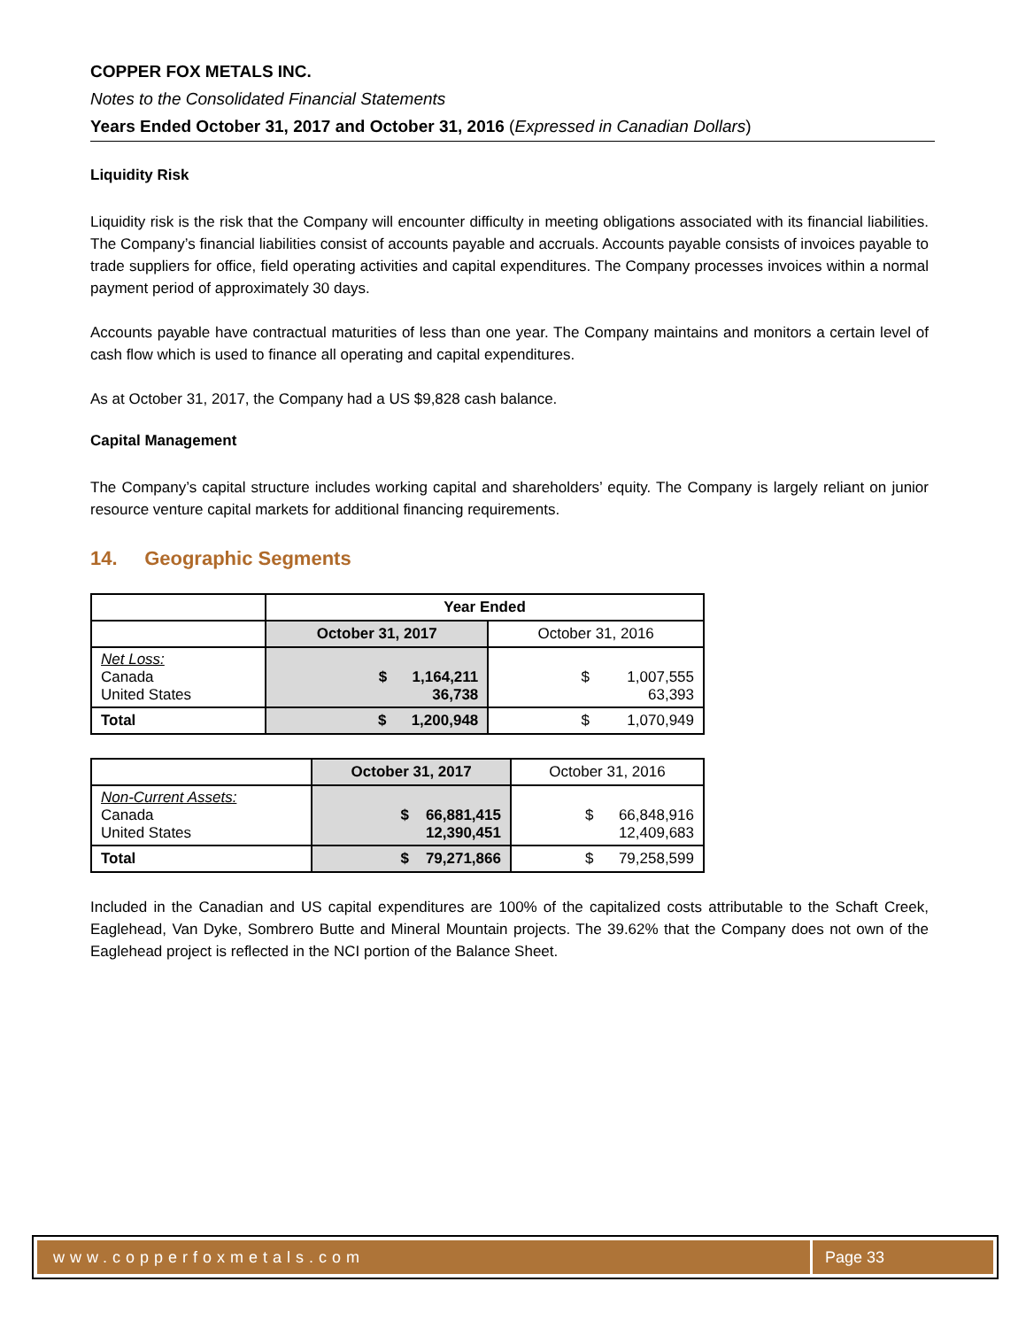COPPER FOX METALS INC.
Notes to the Consolidated Financial Statements
Years Ended October 31, 2017 and October 31, 2016 (Expressed in Canadian Dollars)
Liquidity Risk
Liquidity risk is the risk that the Company will encounter difficulty in meeting obligations associated with its financial liabilities. The Company’s financial liabilities consist of accounts payable and accruals. Accounts payable consists of invoices payable to trade suppliers for office, field operating activities and capital expenditures. The Company processes invoices within a normal payment period of approximately 30 days.
Accounts payable have contractual maturities of less than one year. The Company maintains and monitors a certain level of cash flow which is used to finance all operating and capital expenditures.
As at October 31, 2017, the Company had a US $9,828 cash balance.
Capital Management
The Company’s capital structure includes working capital and shareholders’ equity. The Company is largely reliant on junior resource venture capital markets for additional financing requirements.
14. Geographic Segments
| | Year Ended | |
| | October 31, 2017 | October 31, 2016 |
| Net Loss: Canada United States | $ 1,164,211 36,738 | $ 1,007,555 63,393 |
| Total | $ 1,200,948 | $ 1,070,949 |
| | October 31, 2017 | October 31, 2016 |
| Non-Current Assets: Canada United States | $ 66,881,415 12,390,451 | $ 66,848,916 12,409,683 |
| Total | $ 79,271,866 | $ 79,258,599 |
Included in the Canadian and US capital expenditures are 100% of the capitalized costs attributable to the Schaft Creek, Eaglehead, Van Dyke, Sombrero Butte and Mineral Mountain projects. The 39.62% that the Company does not own of the Eaglehead project is reflected in the NCI portion of the Balance Sheet.
www.copperfoxmetals.com Page 33